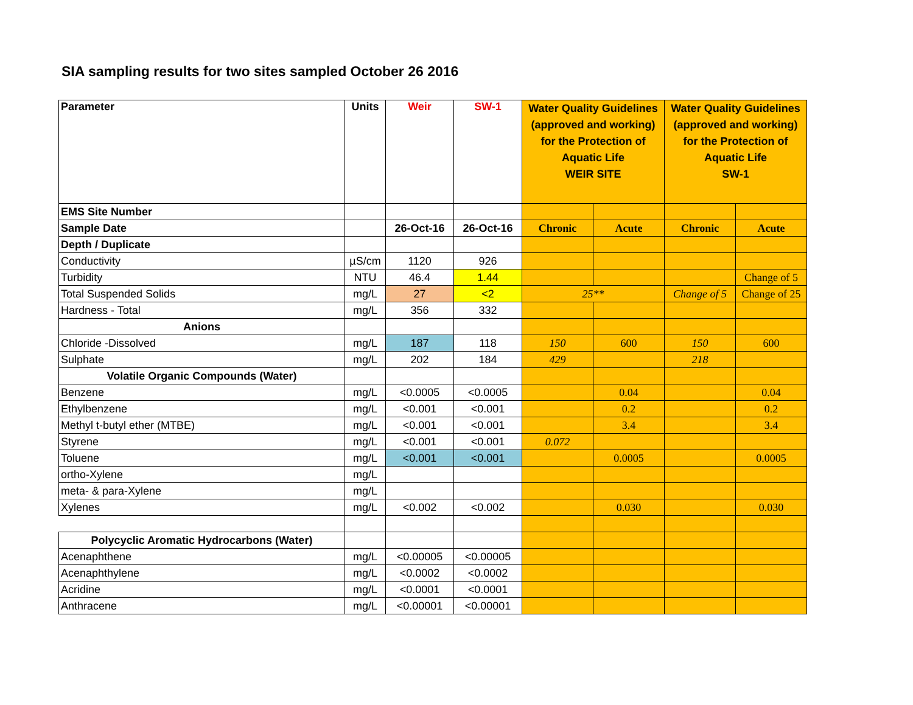SIA sampling results for two sites sampled October 26 2016
| Parameter | Units | Weir | SW-1 | Water Quality Guidelines (approved and working) for the Protection of Aquatic Life WEIR SITE | | Water Quality Guidelines (approved and working) for the Protection of Aquatic Life SW-1 | |
| --- | --- | --- | --- | --- | --- | --- | --- |
| EMS Site Number | | | | | | | |
| Sample Date | | 26-Oct-16 | 26-Oct-16 | Chronic | Acute | Chronic | Acute |
| Depth / Duplicate | | | | | | | |
| Conductivity | µS/cm | 1120 | 926 | | | | |
| Turbidity | NTU | 46.4 | 1.44 | | | | Change of 5 |
| Total Suspended Solids | mg/L | 27 | <2 | 25** | | Change of 5 | Change of 25 |
| Hardness - Total | mg/L | 356 | 332 | | | | |
| Anions | | | | | | | |
| Chloride -Dissolved | mg/L | 187 | 118 | 150 | 600 | 150 | 600 |
| Sulphate | mg/L | 202 | 184 | 429 | | 218 | |
| Volatile Organic Compounds (Water) | | | | | | | |
| Benzene | mg/L | <0.0005 | <0.0005 | | 0.04 | | 0.04 |
| Ethylbenzene | mg/L | <0.001 | <0.001 | | 0.2 | | 0.2 |
| Methyl t-butyl ether (MTBE) | mg/L | <0.001 | <0.001 | | 3.4 | | 3.4 |
| Styrene | mg/L | <0.001 | <0.001 | 0.072 | | | |
| Toluene | mg/L | <0.001 | <0.001 | | 0.0005 | | 0.0005 |
| ortho-Xylene | mg/L | | | | | | |
| meta- & para-Xylene | mg/L | | | | | | |
| Xylenes | mg/L | <0.002 | <0.002 | | 0.030 | | 0.030 |
| Polycyclic Aromatic Hydrocarbons (Water) | | | | | | | |
| Acenaphthene | mg/L | <0.00005 | <0.00005 | | | | |
| Acenaphthylene | mg/L | <0.0002 | <0.0002 | | | | |
| Acridine | mg/L | <0.0001 | <0.0001 | | | | |
| Anthracene | mg/L | <0.00001 | <0.00001 | | | | |